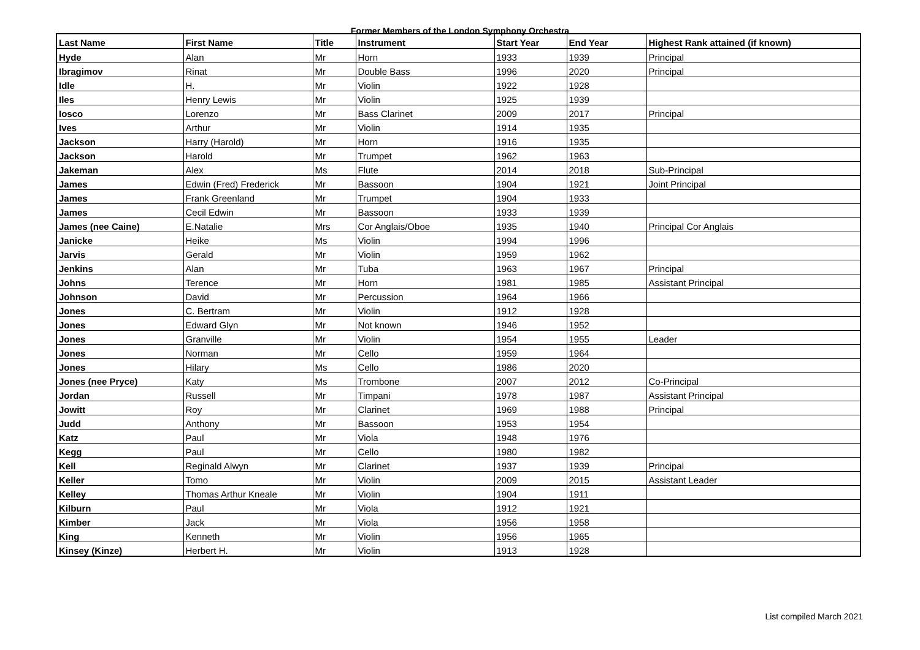Former Members of the London Symphony Orchestra
| Last Name | First Name | Title | Instrument | Start Year | End Year | Highest Rank attained (if known) |
| --- | --- | --- | --- | --- | --- | --- |
| Hyde | Alan | Mr | Horn | 1933 | 1939 | Principal |
| Ibragimov | Rinat | Mr | Double Bass | 1996 | 2020 | Principal |
| Idle | H. | Mr | Violin | 1922 | 1928 | |
| Iles | Henry Lewis | Mr | Violin | 1925 | 1939 | |
| Iosco | Lorenzo | Mr | Bass Clarinet | 2009 | 2017 | Principal |
| Ives | Arthur | Mr | Violin | 1914 | 1935 | |
| Jackson | Harry (Harold) | Mr | Horn | 1916 | 1935 | |
| Jackson | Harold | Mr | Trumpet | 1962 | 1963 | |
| Jakeman | Alex | Ms | Flute | 2014 | 2018 | Sub-Principal |
| James | Edwin (Fred) Frederick | Mr | Bassoon | 1904 | 1921 | Joint Principal |
| James | Frank Greenland | Mr | Trumpet | 1904 | 1933 | |
| James | Cecil Edwin | Mr | Bassoon | 1933 | 1939 | |
| James (nee Caine) | E.Natalie | Mrs | Cor Anglais/Oboe | 1935 | 1940 | Principal Cor Anglais |
| Janicke | Heike | Ms | Violin | 1994 | 1996 | |
| Jarvis | Gerald | Mr | Violin | 1959 | 1962 | |
| Jenkins | Alan | Mr | Tuba | 1963 | 1967 | Principal |
| Johns | Terence | Mr | Horn | 1981 | 1985 | Assistant Principal |
| Johnson | David | Mr | Percussion | 1964 | 1966 | |
| Jones | C. Bertram | Mr | Violin | 1912 | 1928 | |
| Jones | Edward Glyn | Mr | Not known | 1946 | 1952 | |
| Jones | Granville | Mr | Violin | 1954 | 1955 | Leader |
| Jones | Norman | Mr | Cello | 1959 | 1964 | |
| Jones | Hilary | Ms | Cello | 1986 | 2020 | |
| Jones (nee Pryce) | Katy | Ms | Trombone | 2007 | 2012 | Co-Principal |
| Jordan | Russell | Mr | Timpani | 1978 | 1987 | Assistant Principal |
| Jowitt | Roy | Mr | Clarinet | 1969 | 1988 | Principal |
| Judd | Anthony | Mr | Bassoon | 1953 | 1954 | |
| Katz | Paul | Mr | Viola | 1948 | 1976 | |
| Kegg | Paul | Mr | Cello | 1980 | 1982 | |
| Kell | Reginald Alwyn | Mr | Clarinet | 1937 | 1939 | Principal |
| Keller | Tomo | Mr | Violin | 2009 | 2015 | Assistant Leader |
| Kelley | Thomas Arthur Kneale | Mr | Violin | 1904 | 1911 | |
| Kilburn | Paul | Mr | Viola | 1912 | 1921 | |
| Kimber | Jack | Mr | Viola | 1956 | 1958 | |
| King | Kenneth | Mr | Violin | 1956 | 1965 | |
| Kinsey (Kinze) | Herbert H. | Mr | Violin | 1913 | 1928 | |
List compiled March 2021